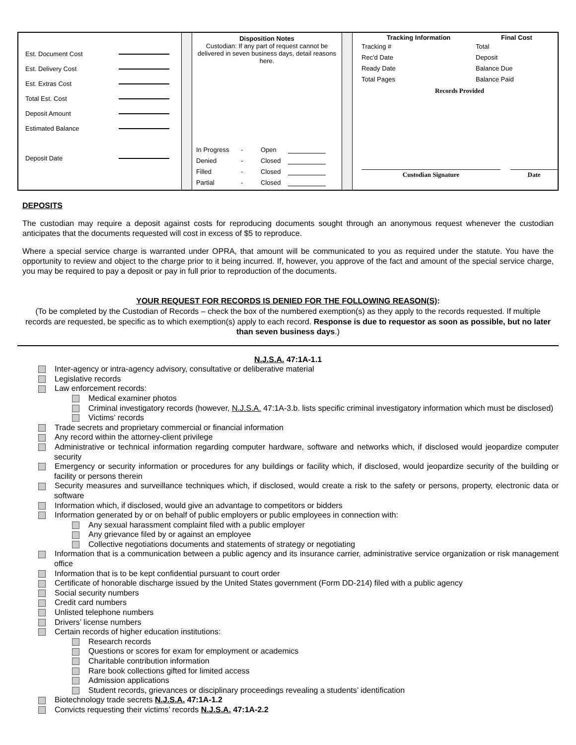Est. Document Cost
Est. Delivery Cost
Est. Extras Cost
Total Est. Cost
Deposit Amount
Estimated Balance
Deposit Date
Disposition Notes
Custodian: If any part of request cannot be delivered in seven business days, detail reasons here.
In Progress - Open
Denied - Closed
Filled - Closed
Partial - Closed
Tracking Information Final Cost
Tracking #
Rec'd Date
Ready Date
Total Pages
Total
Deposit
Balance Due
Balance Paid
Records Provided
Custodian Signature Date
DEPOSITS
The custodian may require a deposit against costs for reproducing documents sought through an anonymous request whenever the custodian anticipates that the documents requested will cost in excess of $5 to reproduce.
Where a special service charge is warranted under OPRA, that amount will be communicated to you as required under the statute. You have the opportunity to review and object to the charge prior to it being incurred. If, however, you approve of the fact and amount of the special service charge, you may be required to pay a deposit or pay in full prior to reproduction of the documents.
YOUR REQUEST FOR RECORDS IS DENIED FOR THE FOLLOWING REASON(S):
(To be completed by the Custodian of Records – check the box of the numbered exemption(s) as they apply to the records requested. If multiple records are requested, be specific as to which exemption(s) apply to each record. Response is due to requestor as soon as possible, but no later than seven business days.)
N.J.S.A. 47:1A-1.1
Inter-agency or intra-agency advisory, consultative or deliberative material
Legislative records
Law enforcement records:
Medical examiner photos
Criminal investigatory records (however, N.J.S.A. 47:1A-3.b. lists specific criminal investigatory information which must be disclosed)
Victims’ records
Trade secrets and proprietary commercial or financial information
Any record within the attorney-client privilege
Administrative or technical information regarding computer hardware, software and networks which, if disclosed would jeopardize computer security
Emergency or security information or procedures for any buildings or facility which, if disclosed, would jeopardize security of the building or facility or persons therein
Security measures and surveillance techniques which, if disclosed, would create a risk to the safety or persons, property, electronic data or software
Information which, if disclosed, would give an advantage to competitors or bidders
Information generated by or on behalf of public employers or public employees in connection with:
Any sexual harassment complaint filed with a public employer
Any grievance filed by or against an employee
Collective negotiations documents and statements of strategy or negotiating
Information that is a communication between a public agency and its insurance carrier, administrative service organization or risk management office
Information that is to be kept confidential pursuant to court order
Certificate of honorable discharge issued by the United States government (Form DD-214) filed with a public agency
Social security numbers
Credit card numbers
Unlisted telephone numbers
Drivers’ license numbers
Certain records of higher education institutions:
Research records
Questions or scores for exam for employment or academics
Charitable contribution information
Rare book collections gifted for limited access
Admission applications
Student records, grievances or disciplinary proceedings revealing a students’ identification
Biotechnology trade secrets N.J.S.A. 47:1A-1.2
Convicts requesting their victims’ records N.J.S.A. 47:1A-2.2